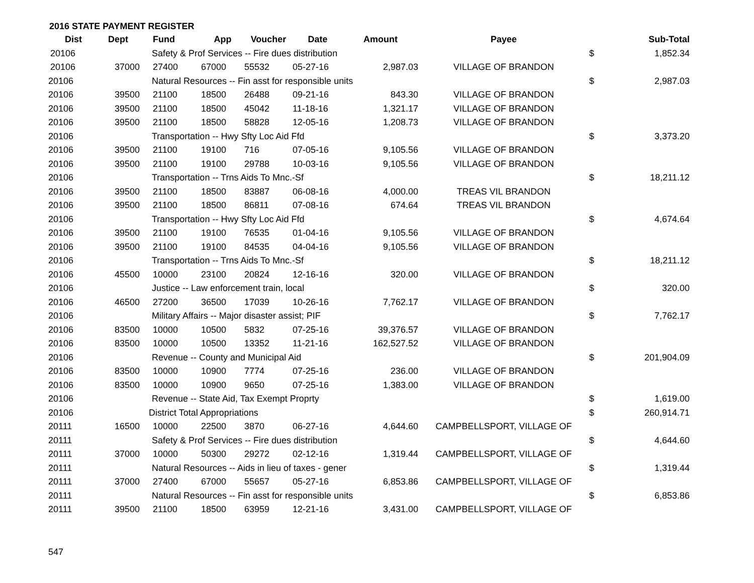2016 STATE PAYMENT REGISTER
| Dist | Dept | Fund | App | Voucher | Date | Amount | Payee | | Sub-Total |
| --- | --- | --- | --- | --- | --- | --- | --- | --- | --- |
| 20106 | Safety & Prof Services -- Fire dues distribution | | | | | | | $ | 1,852.34 |
| 20106 | 37000 | 27400 | 67000 | 55532 | 05-27-16 | 2,987.03 | VILLAGE OF BRANDON | | |
| 20106 | Natural Resources -- Fin asst for responsible units | | | | | | | $ | 2,987.03 |
| 20106 | 39500 | 21100 | 18500 | 26488 | 09-21-16 | 843.30 | VILLAGE OF BRANDON | | |
| 20106 | 39500 | 21100 | 18500 | 45042 | 11-18-16 | 1,321.17 | VILLAGE OF BRANDON | | |
| 20106 | 39500 | 21100 | 18500 | 58828 | 12-05-16 | 1,208.73 | VILLAGE OF BRANDON | | |
| 20106 | Transportation -- Hwy Sfty Loc Aid Ffd | | | | | | | $ | 3,373.20 |
| 20106 | 39500 | 21100 | 19100 | 716 | 07-05-16 | 9,105.56 | VILLAGE OF BRANDON | | |
| 20106 | 39500 | 21100 | 19100 | 29788 | 10-03-16 | 9,105.56 | VILLAGE OF BRANDON | | |
| 20106 | Transportation -- Trns Aids To Mnc.-Sf | | | | | | | $ | 18,211.12 |
| 20106 | 39500 | 21100 | 18500 | 83887 | 06-08-16 | 4,000.00 | TREAS VIL BRANDON | | |
| 20106 | 39500 | 21100 | 18500 | 86811 | 07-08-16 | 674.64 | TREAS VIL BRANDON | | |
| 20106 | Transportation -- Hwy Sfty Loc Aid Ffd | | | | | | | $ | 4,674.64 |
| 20106 | 39500 | 21100 | 19100 | 76535 | 01-04-16 | 9,105.56 | VILLAGE OF BRANDON | | |
| 20106 | 39500 | 21100 | 19100 | 84535 | 04-04-16 | 9,105.56 | VILLAGE OF BRANDON | | |
| 20106 | Transportation -- Trns Aids To Mnc.-Sf | | | | | | | $ | 18,211.12 |
| 20106 | 45500 | 10000 | 23100 | 20824 | 12-16-16 | 320.00 | VILLAGE OF BRANDON | | |
| 20106 | Justice -- Law enforcement train, local | | | | | | | $ | 320.00 |
| 20106 | 46500 | 27200 | 36500 | 17039 | 10-26-16 | 7,762.17 | VILLAGE OF BRANDON | | |
| 20106 | Military Affairs -- Major disaster assist; PIF | | | | | | | $ | 7,762.17 |
| 20106 | 83500 | 10000 | 10500 | 5832 | 07-25-16 | 39,376.57 | VILLAGE OF BRANDON | | |
| 20106 | 83500 | 10000 | 10500 | 13352 | 11-21-16 | 162,527.52 | VILLAGE OF BRANDON | | |
| 20106 | Revenue -- County and Municipal Aid | | | | | | | $ | 201,904.09 |
| 20106 | 83500 | 10000 | 10900 | 7774 | 07-25-16 | 236.00 | VILLAGE OF BRANDON | | |
| 20106 | 83500 | 10000 | 10900 | 9650 | 07-25-16 | 1,383.00 | VILLAGE OF BRANDON | | |
| 20106 | Revenue -- State Aid, Tax Exempt Proprty | | | | | | | $ | 1,619.00 |
| 20106 | District Total Appropriations | | | | | | | $ | 260,914.71 |
| 20111 | 16500 | 10000 | 22500 | 3870 | 06-27-16 | 4,644.60 | CAMPBELLSPORT, VILLAGE OF | | |
| 20111 | Safety & Prof Services -- Fire dues distribution | | | | | | | $ | 4,644.60 |
| 20111 | 37000 | 10000 | 50300 | 29272 | 02-12-16 | 1,319.44 | CAMPBELLSPORT, VILLAGE OF | | |
| 20111 | Natural Resources -- Aids in lieu of taxes - gener | | | | | | | $ | 1,319.44 |
| 20111 | 37000 | 27400 | 67000 | 55657 | 05-27-16 | 6,853.86 | CAMPBELLSPORT, VILLAGE OF | | |
| 20111 | Natural Resources -- Fin asst for responsible units | | | | | | | $ | 6,853.86 |
| 20111 | 39500 | 21100 | 18500 | 63959 | 12-21-16 | 3,431.00 | CAMPBELLSPORT, VILLAGE OF | | |
547